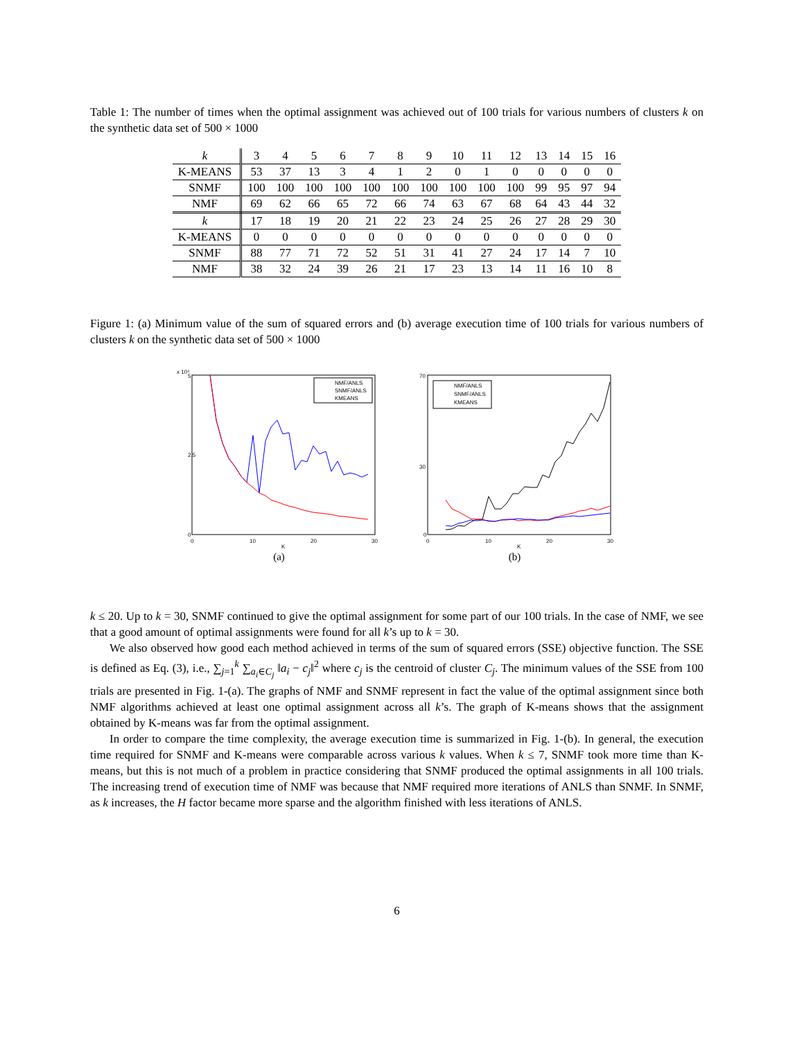Table 1: The number of times when the optimal assignment was achieved out of 100 trials for various numbers of clusters k on the synthetic data set of 500 × 1000
| k | 3 | 4 | 5 | 6 | 7 | 8 | 9 | 10 | 11 | 12 | 13 | 14 | 15 | 16 |
| K-MEANS | 53 | 37 | 13 | 3 | 4 | 1 | 2 | 0 | 1 | 0 | 0 | 0 | 0 | 0 |
| SNMF | 100 | 100 | 100 | 100 | 100 | 100 | 100 | 100 | 100 | 100 | 99 | 95 | 97 | 94 |
| NMF | 69 | 62 | 66 | 65 | 72 | 66 | 74 | 63 | 67 | 68 | 64 | 43 | 44 | 32 |
| k | 17 | 18 | 19 | 20 | 21 | 22 | 23 | 24 | 25 | 26 | 27 | 28 | 29 | 30 |
| K-MEANS | 0 | 0 | 0 | 0 | 0 | 0 | 0 | 0 | 0 | 0 | 0 | 0 | 0 | 0 |
| SNMF | 88 | 77 | 71 | 72 | 52 | 51 | 31 | 41 | 27 | 24 | 17 | 14 | 7 | 10 |
| NMF | 38 | 32 | 24 | 39 | 26 | 21 | 17 | 23 | 13 | 14 | 11 | 16 | 10 | 8 |
Figure 1: (a) Minimum value of the sum of squared errors and (b) average execution time of 100 trials for various numbers of clusters k on the synthetic data set of 500 × 1000
x 10⁴
5
0
2.5
0
10
20
30
K
NMF/ANLS
SNMF/ANLS
KMEANS
(a)
70
0
30
0
10
20
30
K
NMF/ANLS
SNMF/ANLS
KMEANS
(b)
k ≤ 20. Up to k = 30, SNMF continued to give the optimal assignment for some part of our 100 trials. In the case of NMF, we see that a good amount of optimal assignments were found for all k’s up to k = 30.
We also observed how good each method achieved in terms of the sum of squared errors (SSE) objective function. The SSE is defined as Eq. (3), i.e., ∑<sub>j=1</sub><sup>k</sup> ∑<sub>a<sub>i</sub>∈C<sub>j</sub></sub> ‖a<sub>i</sub> − c<sub>j</sub>‖<sup>2</sup> where c<sub>j</sub> is the centroid of cluster C<sub>j</sub>. The minimum values of the SSE from 100 trials are presented in Fig. 1-(a). The graphs of NMF and SNMF represent in fact the value of the optimal assignment since both NMF algorithms achieved at least one optimal assignment across all k’s. The graph of K-means shows that the assignment obtained by K-means was far from the optimal assignment.
In order to compare the time complexity, the average execution time is summarized in Fig. 1-(b). In general, the execution time required for SNMF and K-means were comparable across various k values. When k ≤ 7, SNMF took more time than K-means, but this is not much of a problem in practice considering that SNMF produced the optimal assignments in all 100 trials. The increasing trend of execution time of NMF was because that NMF required more iterations of ANLS than SNMF. In SNMF, as k increases, the H factor became more sparse and the algorithm finished with less iterations of ANLS.
6